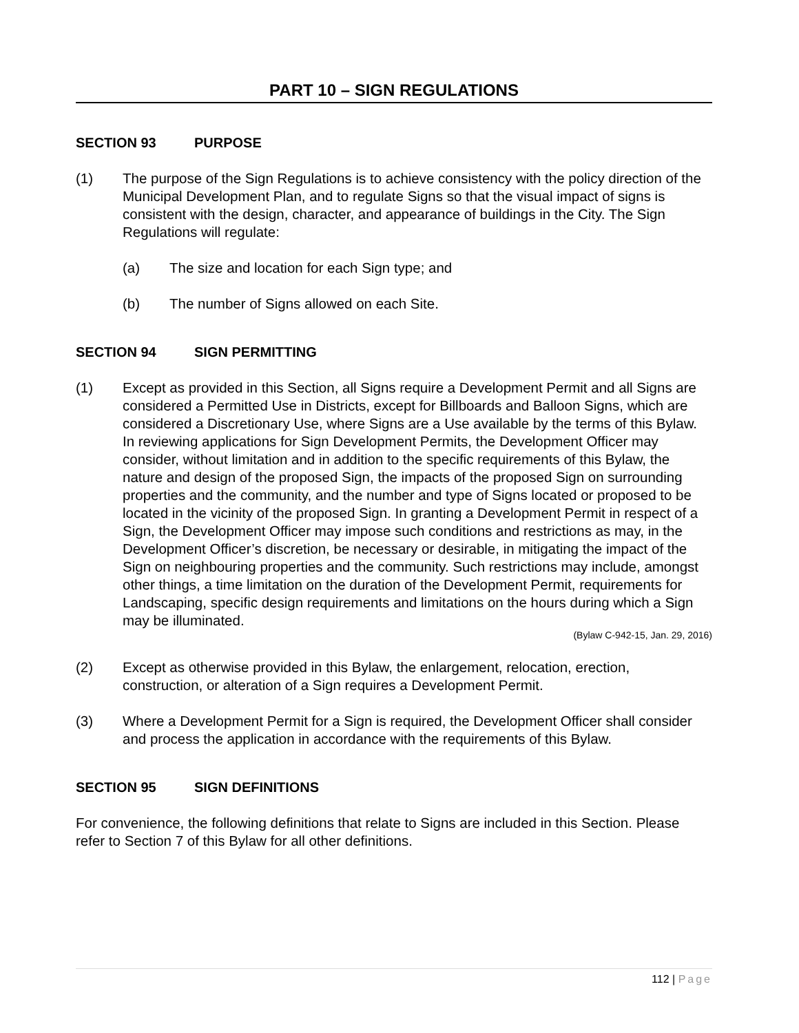PART 10 – SIGN REGULATIONS
SECTION 93 PURPOSE
(1) The purpose of the Sign Regulations is to achieve consistency with the policy direction of the Municipal Development Plan, and to regulate Signs so that the visual impact of signs is consistent with the design, character, and appearance of buildings in the City. The Sign Regulations will regulate:
(a) The size and location for each Sign type; and
(b) The number of Signs allowed on each Site.
SECTION 94 SIGN PERMITTING
(1) Except as provided in this Section, all Signs require a Development Permit and all Signs are considered a Permitted Use in Districts, except for Billboards and Balloon Signs, which are considered a Discretionary Use, where Signs are a Use available by the terms of this Bylaw. In reviewing applications for Sign Development Permits, the Development Officer may consider, without limitation and in addition to the specific requirements of this Bylaw, the nature and design of the proposed Sign, the impacts of the proposed Sign on surrounding properties and the community, and the number and type of Signs located or proposed to be located in the vicinity of the proposed Sign. In granting a Development Permit in respect of a Sign, the Development Officer may impose such conditions and restrictions as may, in the Development Officer’s discretion, be necessary or desirable, in mitigating the impact of the Sign on neighbouring properties and the community. Such restrictions may include, amongst other things, a time limitation on the duration of the Development Permit, requirements for Landscaping, specific design requirements and limitations on the hours during which a Sign may be illuminated.
(Bylaw C-942-15, Jan. 29, 2016)
(2) Except as otherwise provided in this Bylaw, the enlargement, relocation, erection, construction, or alteration of a Sign requires a Development Permit.
(3) Where a Development Permit for a Sign is required, the Development Officer shall consider and process the application in accordance with the requirements of this Bylaw.
SECTION 95 SIGN DEFINITIONS
For convenience, the following definitions that relate to Signs are included in this Section. Please refer to Section 7 of this Bylaw for all other definitions.
112 | Page